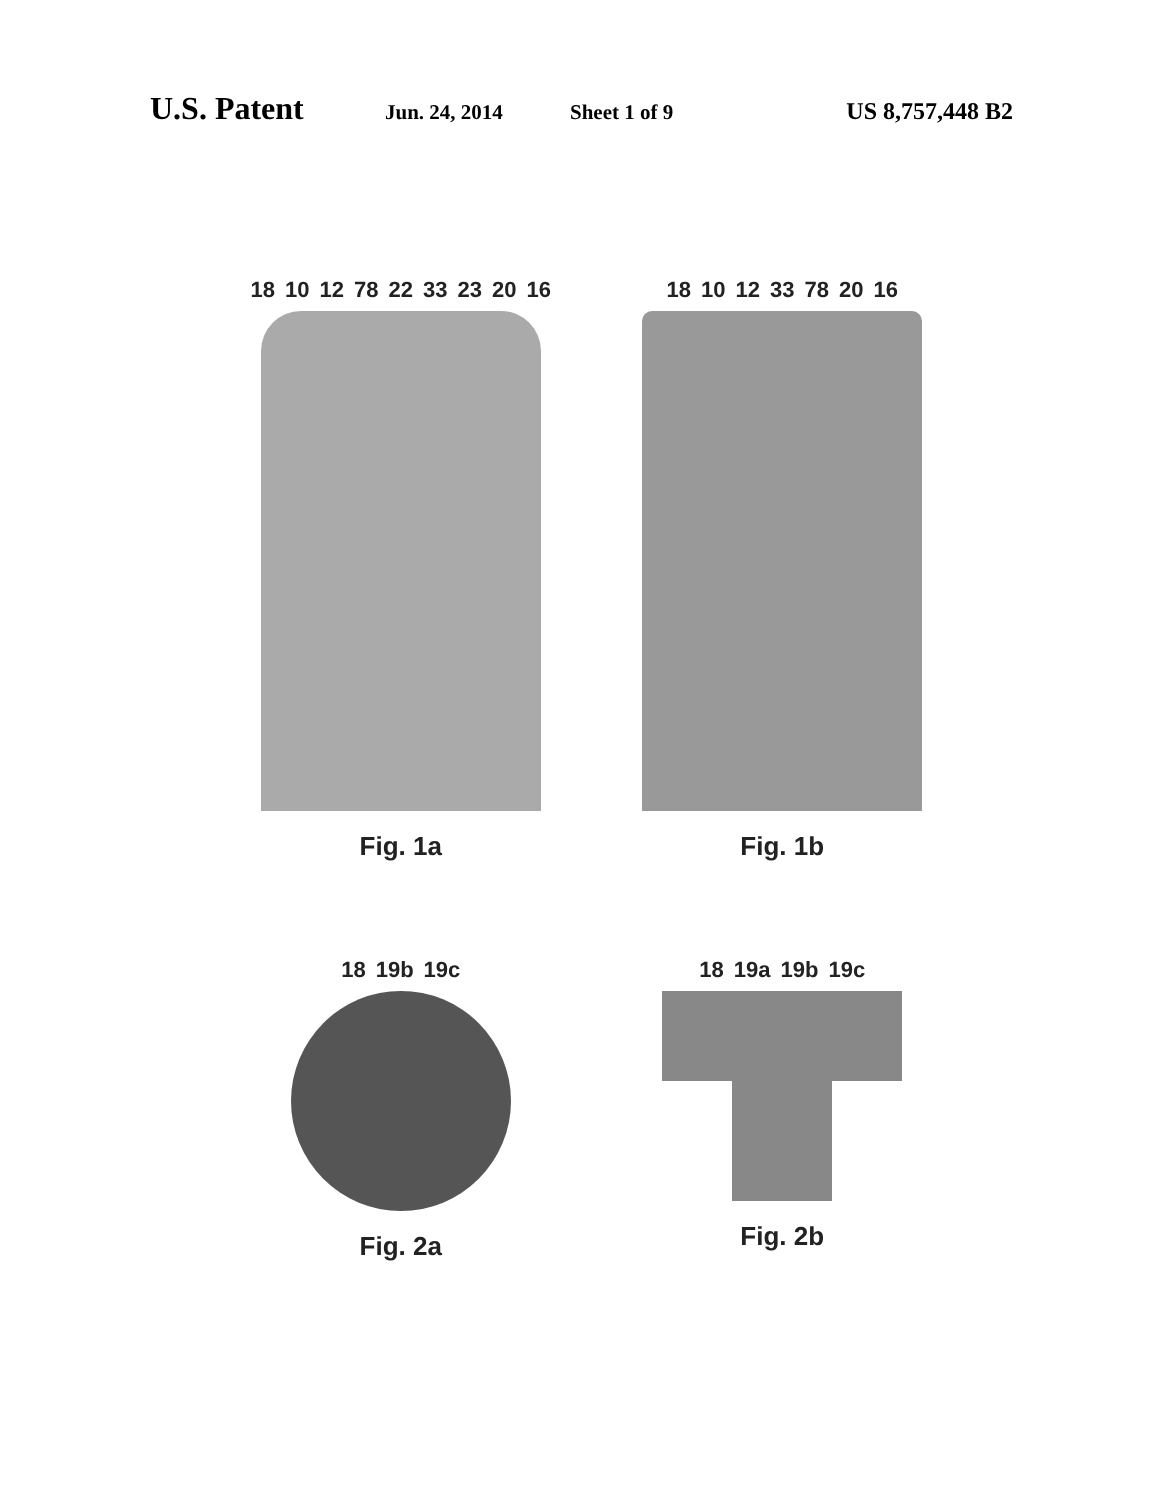U.S. Patent Jun. 24, 2014 Sheet 1 of 9 US 8,757,448 B2
18 10 12 78 22 33 23 20 16
Fig. 1a
18 10 12 33 78 20 16
Fig. 1b
18 19b 19c
Fig. 2a
18 19a 19b 19c
Fig. 2b